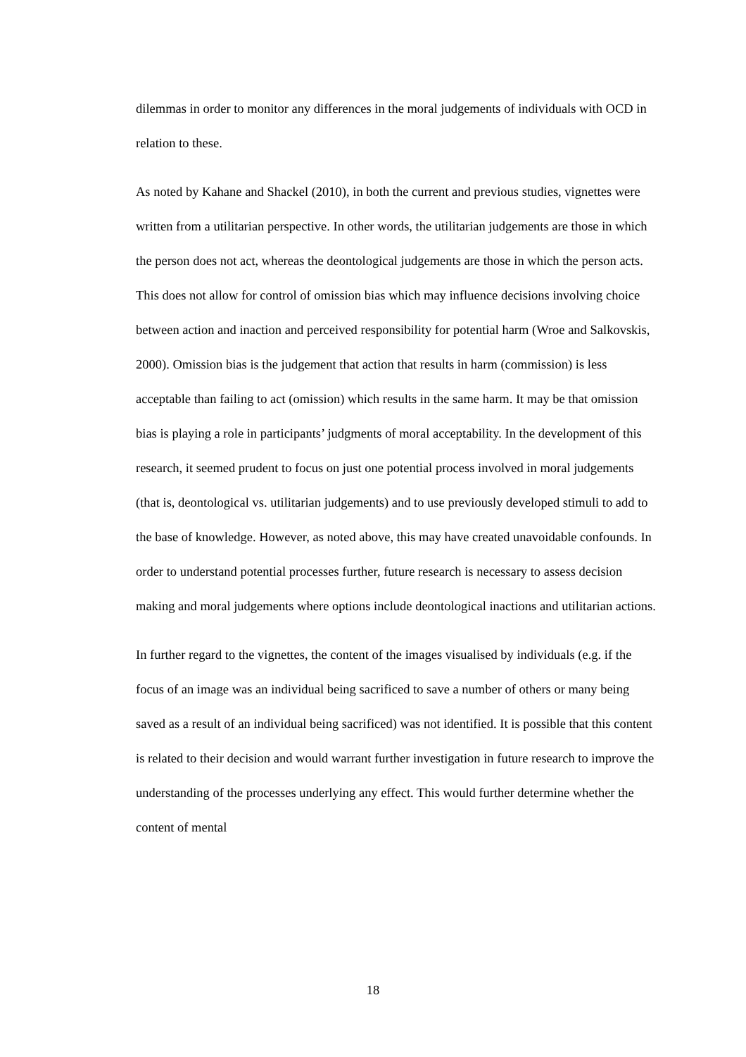dilemmas in order to monitor any differences in the moral judgements of individuals with OCD in relation to these.
As noted by Kahane and Shackel (2010), in both the current and previous studies, vignettes were written from a utilitarian perspective. In other words, the utilitarian judgements are those in which the person does not act, whereas the deontological judgements are those in which the person acts. This does not allow for control of omission bias which may influence decisions involving choice between action and inaction and perceived responsibility for potential harm (Wroe and Salkovskis, 2000). Omission bias is the judgement that action that results in harm (commission) is less acceptable than failing to act (omission) which results in the same harm. It may be that omission bias is playing a role in participants’ judgments of moral acceptability. In the development of this research, it seemed prudent to focus on just one potential process involved in moral judgements (that is, deontological vs. utilitarian judgements) and to use previously developed stimuli to add to the base of knowledge. However, as noted above, this may have created unavoidable confounds. In order to understand potential processes further, future research is necessary to assess decision making and moral judgements where options include deontological inactions and utilitarian actions.
In further regard to the vignettes, the content of the images visualised by individuals (e.g. if the focus of an image was an individual being sacrificed to save a number of others or many being saved as a result of an individual being sacrificed) was not identified. It is possible that this content is related to their decision and would warrant further investigation in future research to improve the understanding of the processes underlying any effect. This would further determine whether the content of mental
18